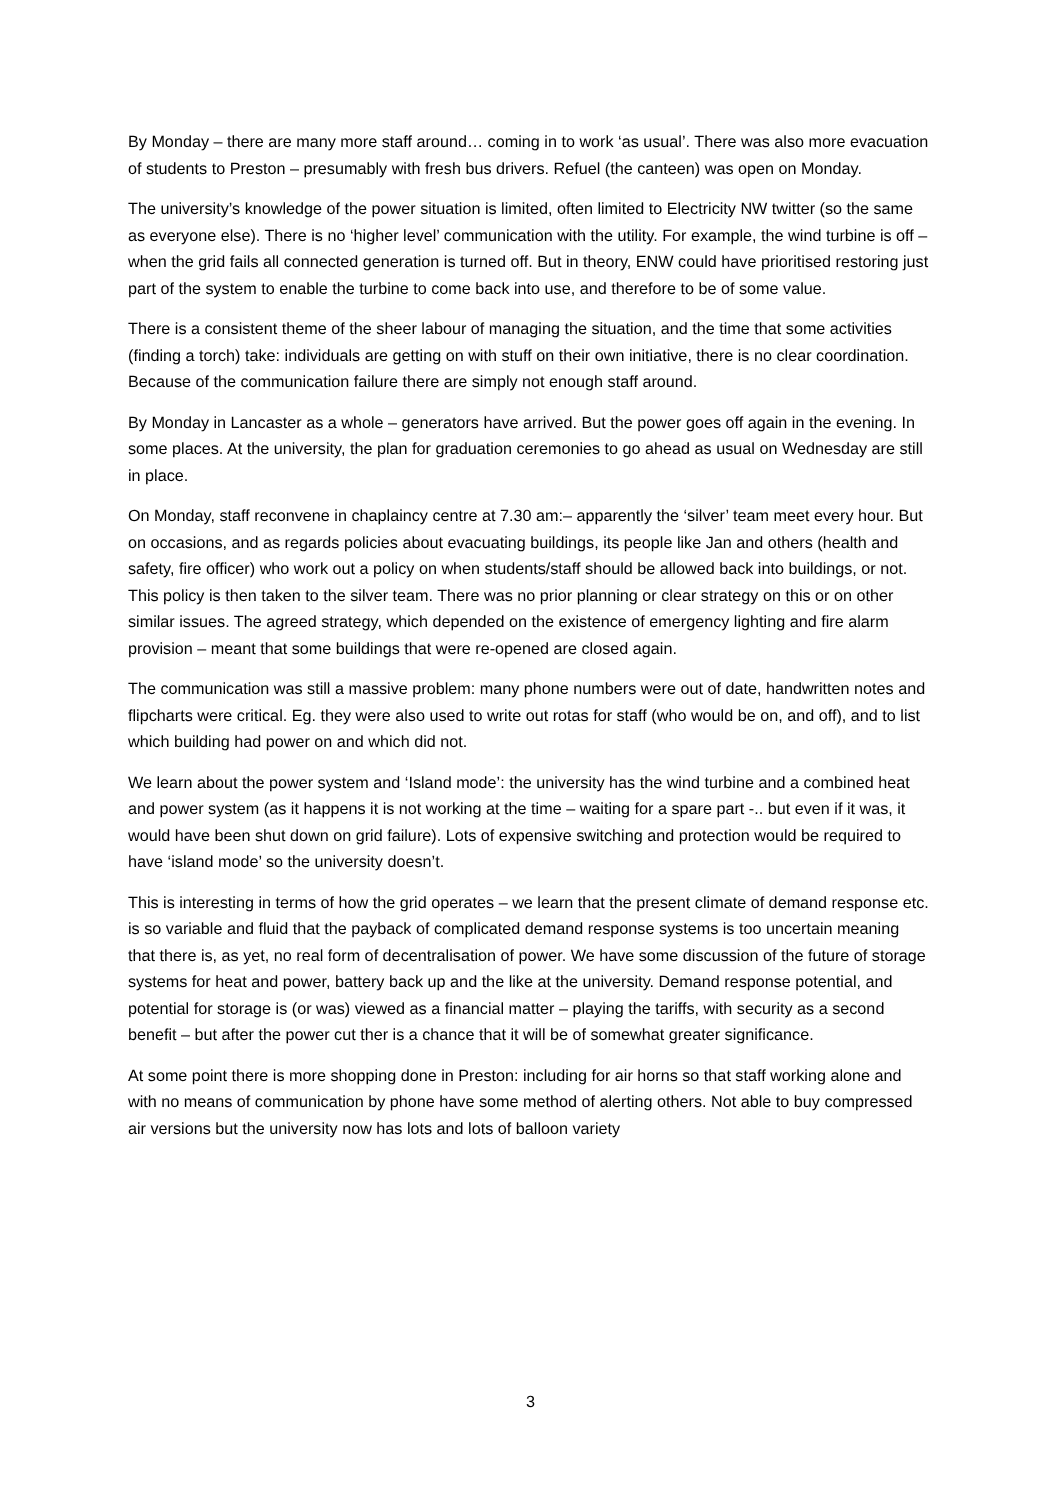By Monday – there are many more staff around… coming in to work ‘as usual’. There was also more evacuation of students to Preston – presumably with fresh bus drivers. Refuel (the canteen) was open on Monday.
The university’s knowledge of the power situation is limited, often limited to Electricity NW twitter (so the same as everyone else). There is no ‘higher level’ communication with the utility. For example, the wind turbine is off – when the grid fails all connected generation is turned off. But in theory, ENW could have prioritised restoring just part of the system to enable the turbine to come back into use, and therefore to be of some value.
There is a consistent theme of the sheer labour of managing the situation, and the time that some activities (finding a torch) take: individuals are getting on with stuff on their own initiative, there is no clear coordination. Because of the communication failure there are simply not enough staff around.
By Monday in Lancaster as a whole – generators have arrived. But the power goes off again in the evening. In some places. At the university, the plan for graduation ceremonies to go ahead as usual on Wednesday are still in place.
On Monday, staff reconvene in chaplaincy centre at 7.30 am:– apparently the ‘silver’ team meet every hour. But on occasions, and as regards policies about evacuating buildings, its people like Jan and others (health and safety, fire officer) who work out a policy on when students/staff should be allowed back into buildings, or not. This policy is then taken to the silver team. There was no prior planning or clear strategy on this or on other similar issues. The agreed strategy, which depended on the existence of emergency lighting and fire alarm provision – meant that some buildings that were re-opened are closed again.
The communication was still a massive problem: many phone numbers were out of date, handwritten notes and flipcharts were critical. Eg. they were also used to write out rotas for staff (who would be on, and off), and to list which building had power on and which did not.
We learn about the power system and ‘Island mode’: the university has the wind turbine and a combined heat and power system (as it happens it is not working at the time – waiting for a spare part -.. but even if it was, it would have been shut down on grid failure). Lots of expensive switching and protection would be required to have ‘island mode’ so the university doesn’t.
This is interesting in terms of how the grid operates – we learn that the present climate of demand response etc. is so variable and fluid that the payback of complicated demand response systems is too uncertain meaning that there is, as yet, no real form of decentralisation of power. We have some discussion of the future of storage systems for heat and power, battery back up and the like at the university. Demand response potential, and potential for storage is (or was) viewed as a financial matter – playing the tariffs, with security as a second benefit – but after the power cut ther is a chance that it will be of somewhat greater significance.
At some point there is more shopping done in Preston: including for air horns so that staff working alone and with no means of communication by phone have some method of alerting others. Not able to buy compressed air versions but the university now has lots and lots of balloon variety
3